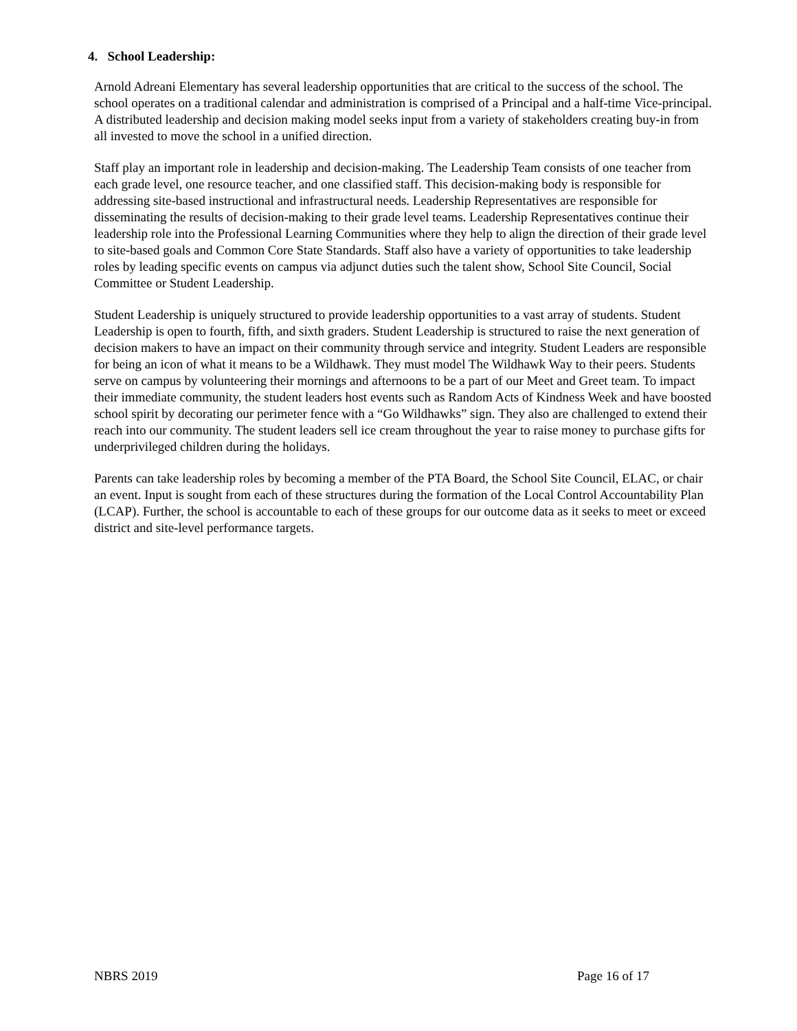4. School Leadership:
Arnold Adreani Elementary has several leadership opportunities that are critical to the success of the school. The school operates on a traditional calendar and administration is comprised of a Principal and a half-time Vice-principal. A distributed leadership and decision making model seeks input from a variety of stakeholders creating buy-in from all invested to move the school in a unified direction.
Staff play an important role in leadership and decision-making. The Leadership Team consists of one teacher from each grade level, one resource teacher, and one classified staff. This decision-making body is responsible for addressing site-based instructional and infrastructural needs. Leadership Representatives are responsible for disseminating the results of decision-making to their grade level teams. Leadership Representatives continue their leadership role into the Professional Learning Communities where they help to align the direction of their grade level to site-based goals and Common Core State Standards. Staff also have a variety of opportunities to take leadership roles by leading specific events on campus via adjunct duties such the talent show, School Site Council, Social Committee or Student Leadership.
Student Leadership is uniquely structured to provide leadership opportunities to a vast array of students. Student Leadership is open to fourth, fifth, and sixth graders. Student Leadership is structured to raise the next generation of decision makers to have an impact on their community through service and integrity. Student Leaders are responsible for being an icon of what it means to be a Wildhawk. They must model The Wildhawk Way to their peers. Students serve on campus by volunteering their mornings and afternoons to be a part of our Meet and Greet team. To impact their immediate community, the student leaders host events such as Random Acts of Kindness Week and have boosted school spirit by decorating our perimeter fence with a “Go Wildhawks” sign. They also are challenged to extend their reach into our community. The student leaders sell ice cream throughout the year to raise money to purchase gifts for underprivileged children during the holidays.
Parents can take leadership roles by becoming a member of the PTA Board, the School Site Council, ELAC, or chair an event. Input is sought from each of these structures during the formation of the Local Control Accountability Plan (LCAP). Further, the school is accountable to each of these groups for our outcome data as it seeks to meet or exceed district and site-level performance targets.
NBRS 2019 Page 16 of 17